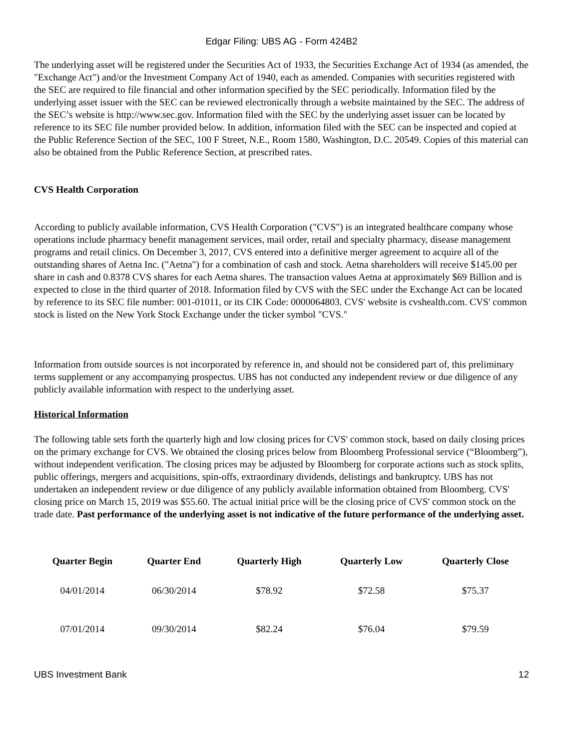Edgar Filing: UBS AG - Form 424B2
The underlying asset will be registered under the Securities Act of 1933, the Securities Exchange Act of 1934 (as amended, the "Exchange Act") and/or the Investment Company Act of 1940, each as amended. Companies with securities registered with the SEC are required to file financial and other information specified by the SEC periodically. Information filed by the underlying asset issuer with the SEC can be reviewed electronically through a website maintained by the SEC. The address of the SEC’s website is http://www.sec.gov. Information filed with the SEC by the underlying asset issuer can be located by reference to its SEC file number provided below. In addition, information filed with the SEC can be inspected and copied at the Public Reference Section of the SEC, 100 F Street, N.E., Room 1580, Washington, D.C. 20549. Copies of this material can also be obtained from the Public Reference Section, at prescribed rates.
CVS Health Corporation
According to publicly available information, CVS Health Corporation ("CVS") is an integrated healthcare company whose operations include pharmacy benefit management services, mail order, retail and specialty pharmacy, disease management programs and retail clinics. On December 3, 2017, CVS entered into a definitive merger agreement to acquire all of the outstanding shares of Aetna Inc. ("Aetna") for a combination of cash and stock. Aetna shareholders will receive $145.00 per share in cash and 0.8378 CVS shares for each Aetna shares. The transaction values Aetna at approximately $69 Billion and is expected to close in the third quarter of 2018. Information filed by CVS with the SEC under the Exchange Act can be located by reference to its SEC file number: 001-01011, or its CIK Code: 0000064803. CVS' website is cvshealth.com. CVS' common stock is listed on the New York Stock Exchange under the ticker symbol "CVS."
Information from outside sources is not incorporated by reference in, and should not be considered part of, this preliminary terms supplement or any accompanying prospectus. UBS has not conducted any independent review or due diligence of any publicly available information with respect to the underlying asset.
Historical Information
The following table sets forth the quarterly high and low closing prices for CVS' common stock, based on daily closing prices on the primary exchange for CVS. We obtained the closing prices below from Bloomberg Professional service (“Bloomberg”), without independent verification. The closing prices may be adjusted by Bloomberg for corporate actions such as stock splits, public offerings, mergers and acquisitions, spin-offs, extraordinary dividends, delistings and bankruptcy. UBS has not undertaken an independent review or due diligence of any publicly available information obtained from Bloomberg. CVS' closing price on March 15, 2019 was $55.60. The actual initial price will be the closing price of CVS' common stock on the trade date. Past performance of the underlying asset is not indicative of the future performance of the underlying asset.
| Quarter Begin | Quarter End | Quarterly High | Quarterly Low | Quarterly Close |
| --- | --- | --- | --- | --- |
| 04/01/2014 | 06/30/2014 | $78.92 | $72.58 | $75.37 |
| 07/01/2014 | 09/30/2014 | $82.24 | $76.04 | $79.59 |
UBS Investment Bank 12